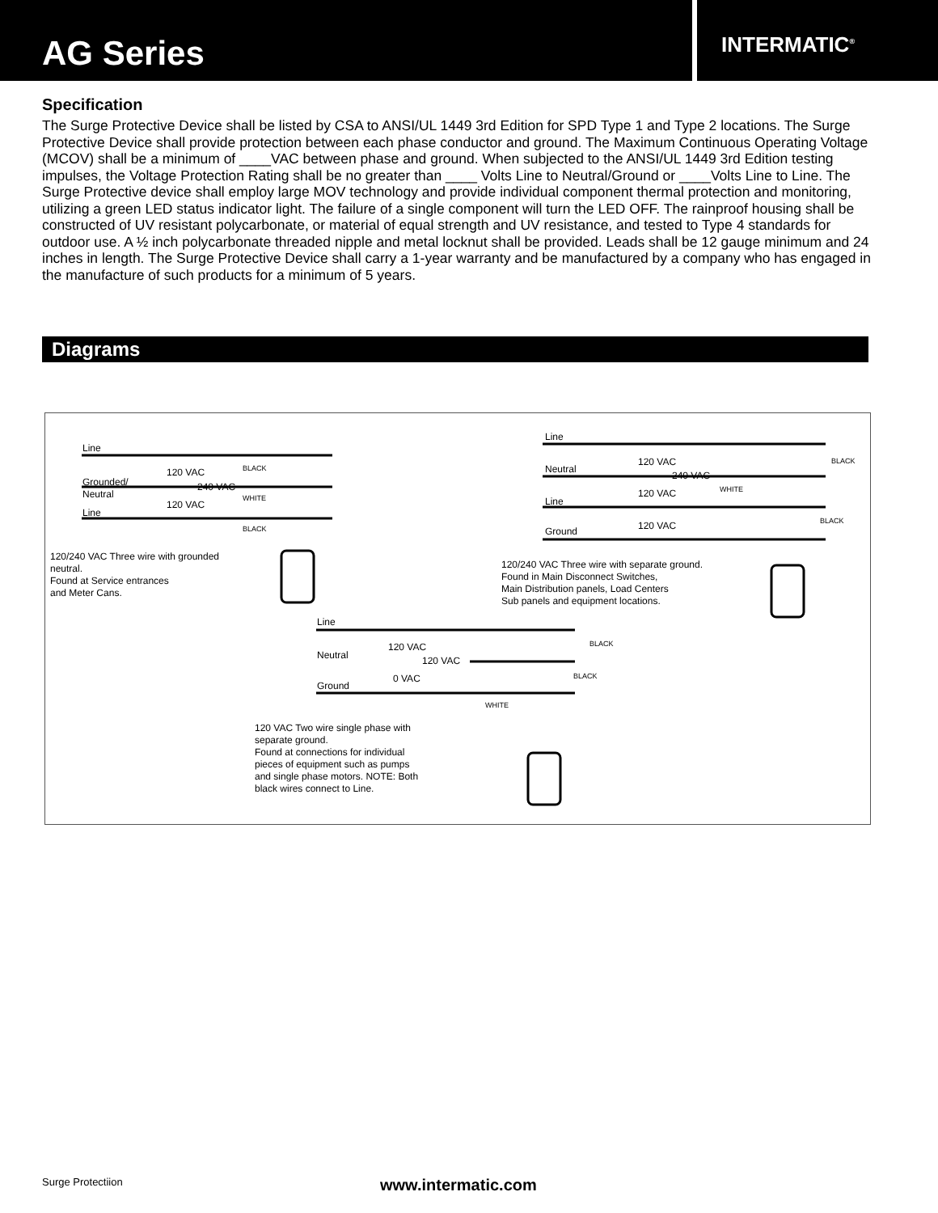AG Series
INTERMATIC<sup>®</sup>
Specification
The Surge Protective Device shall be listed by CSA to ANSI/UL 1449 3rd Edition for SPD Type 1 and Type 2 locations. The Surge Protective Device shall provide protection between each phase conductor and ground. The Maximum Continuous Operating Voltage (MCOV) shall be a minimum of ____VAC between phase and ground. When subjected to the ANSI/UL 1449 3rd Edition testing impulses, the Voltage Protection Rating shall be no greater than ____ Volts Line to Neutral/Ground or ____Volts Line to Line. The Surge Protective device shall employ large MOV technology and provide individual component thermal protection and monitoring, utilizing a green LED status indicator light. The failure of a single component will turn the LED OFF. The rainproof housing shall be constructed of UV resistant polycarbonate, or material of equal strength and UV resistance, and tested to Type 4 standards for outdoor use. A ½ inch polycarbonate threaded nipple and metal locknut shall be provided. Leads shall be 12 gauge minimum and 24 inches in length. The Surge Protective Device shall carry a 1-year warranty and be manufactured by a company who has engaged in the manufacture of such products for a minimum of 5 years.
Diagrams
Line
Grounded/
Neutral
Line
120 VAC
240 VAC
120 VAC
BLACK
WHITE
BLACK
120/240 VAC Three wire with grounded
neutral.
Found at Service entrances
and Meter Cans.
Line
Neutral
Line
Ground
120 VAC
240 VAC
120 VAC
120 VAC
BLACK
WHITE
BLACK
120/240 VAC Three wire with separate ground.
Found in Main Disconnect Switches,
Main Distribution panels, Load Centers
Sub panels and equipment locations.
Line
Neutral
Ground
120 VAC
120 VAC
0 VAC
BLACK
BLACK
WHITE
120 VAC Two wire single phase with
separate ground.
Found at connections for individual
pieces of equipment such as pumps
and single phase motors. NOTE: Both
black wires connect to Line.
Surge Protectiion www.intermatic.com